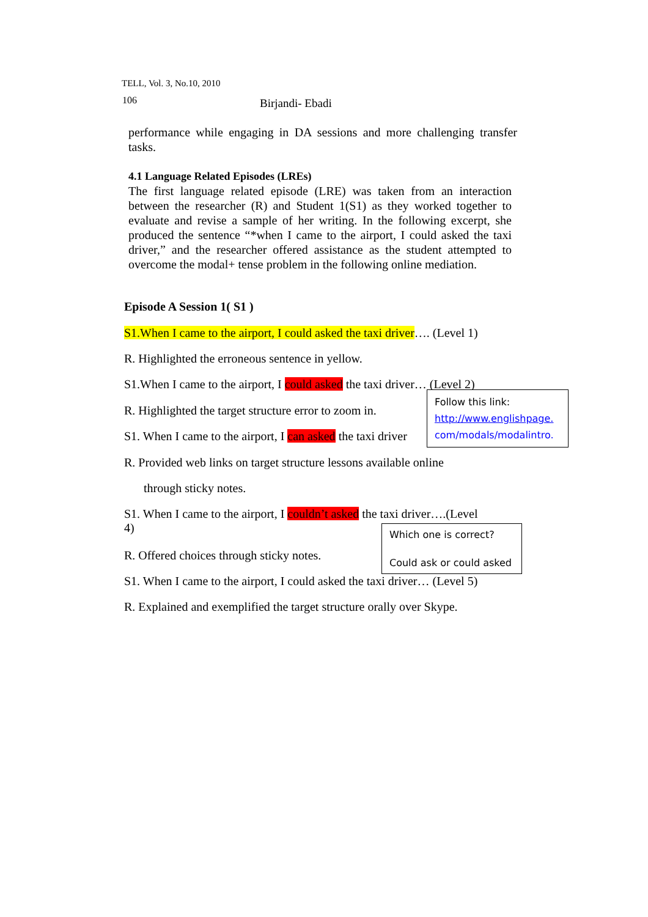TELL, Vol. 3, No.10, 2010
106 Birjandi- Ebadi
performance while engaging in DA sessions and more challenging transfer tasks.
4.1 Language Related Episodes (LREs)
The first language related episode (LRE) was taken from an interaction between the researcher (R) and Student 1(S1) as they worked together to evaluate and revise a sample of her writing. In the following excerpt, she produced the sentence “*when I came to the airport, I could asked the taxi driver,” and the researcher offered assistance as the student attempted to overcome the modal+ tense problem in the following online mediation.
Episode A Session 1( S1 )
S1.When I came to the airport, I could asked the taxi driver…. (Level 1)
R. Highlighted the erroneous sentence in yellow.
S1.When I came to the airport, I could asked the taxi driver… (Level 2)
R. Highlighted the target structure error to zoom in.
S1. When I came to the airport, I can asked the taxi driver
Follow this link:
http://www.englishpage.
com/modals/modalintro.
R. Provided web links on target structure lessons available online
through sticky notes.
S1. When I came to the airport, I couldn’t asked the taxi driver….(Level
4)
Which one is correct?
Could ask or could asked
R. Offered choices through sticky notes.
S1. When I came to the airport, I could asked the taxi driver… (Level 5)
R. Explained and exemplified the target structure orally over Skype.